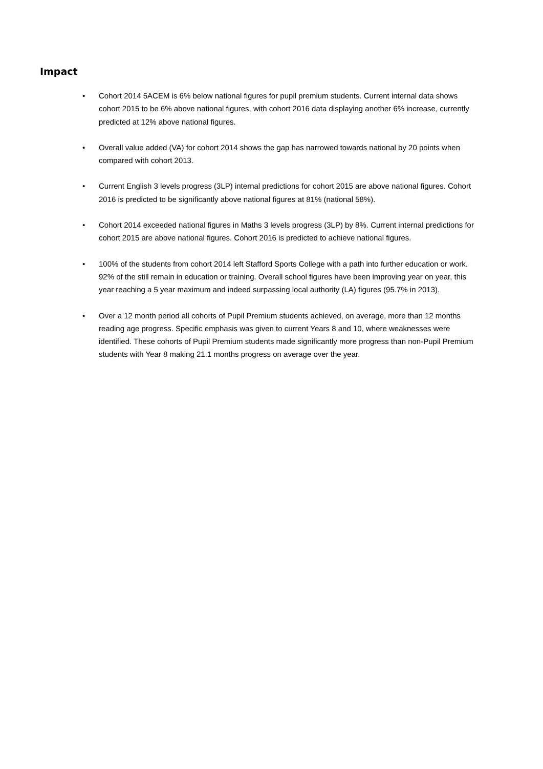Impact
• Cohort 2014 5ACEM is 6% below national figures for pupil premium students. Current internal data shows cohort 2015 to be 6% above national figures, with cohort 2016 data displaying another 6% increase, currently predicted at 12% above national figures.
• Overall value added (VA) for cohort 2014 shows the gap has narrowed towards national by 20 points when compared with cohort 2013.
• Current English 3 levels progress (3LP) internal predictions for cohort 2015 are above national figures. Cohort 2016 is predicted to be significantly above national figures at 81% (national 58%).
• Cohort 2014 exceeded national figures in Maths 3 levels progress (3LP) by 8%. Current internal predictions for cohort 2015 are above national figures. Cohort 2016 is predicted to achieve national figures.
• 100% of the students from cohort 2014 left Stafford Sports College with a path into further education or work. 92% of the still remain in education or training. Overall school figures have been improving year on year, this year reaching a 5 year maximum and indeed surpassing local authority (LA) figures (95.7% in 2013).
• Over a 12 month period all cohorts of Pupil Premium students achieved, on average, more than 12 months reading age progress. Specific emphasis was given to current Years 8 and 10, where weaknesses were identified. These cohorts of Pupil Premium students made significantly more progress than non-Pupil Premium students with Year 8 making 21.1 months progress on average over the year.